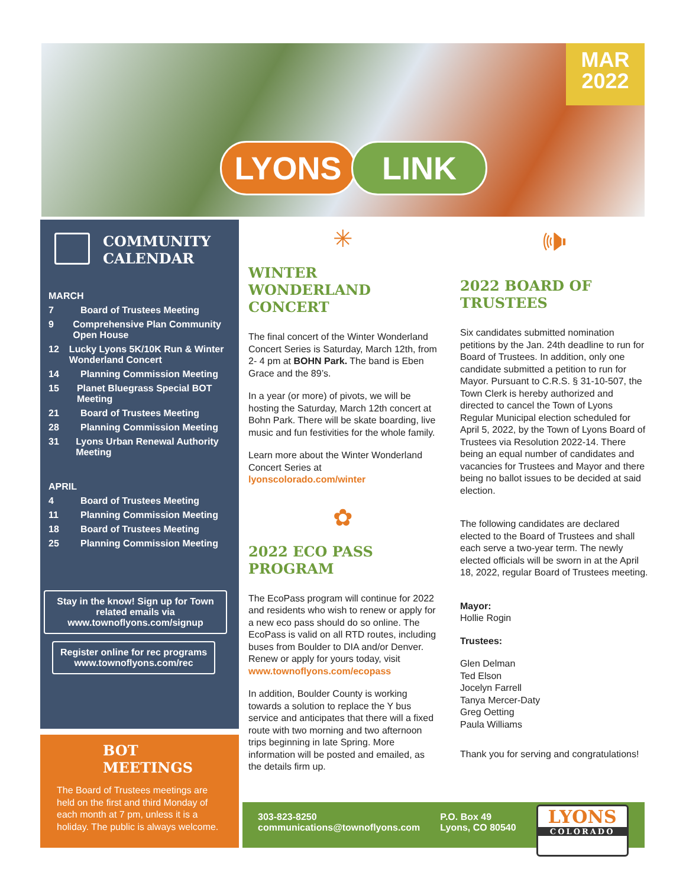MAR
2022
LYONS LINK
COMMUNITY
CALENDAR
MARCH
7 Board of Trustees Meeting
9 Comprehensive Plan Community Open House
12 Lucky Lyons 5K/10K Run & Winter Wonderland Concert
14 Planning Commission Meeting
15 Planet Bluegrass Special BOT Meeting
21 Board of Trustees Meeting
28 Planning Commission Meeting
31 Lyons Urban Renewal Authority Meeting
APRIL
4 Board of Trustees Meeting
11 Planning Commission Meeting
18 Board of Trustees Meeting
25 Planning Commission Meeting
Stay in the know! Sign up for Town related emails via www.townoflyons.com/signup
Register online for rec programs www.townoflyons.com/rec
BOT
MEETINGS
The Board of Trustees meetings are held on the first and third Monday of each month at 7 pm, unless it is a holiday. The public is always welcome.
✳
WINTER WONDERLAND CONCERT
The final concert of the Winter Wonderland Concert Series is Saturday, March 12th, from 2- 4 pm at BOHN Park. The band is Eben Grace and the 89’s.
In a year (or more) of pivots, we will be hosting the Saturday, March 12th concert at Bohn Park. There will be skate boarding, live music and fun festivities for the whole family.
Learn more about the Winter Wonderland Concert Series at lyonscolorado.com/winter
✿
2022 ECO PASS PROGRAM
The EcoPass program will continue for 2022 and residents who wish to renew or apply for a new eco pass should do so online. The EcoPass is valid on all RTD routes, including buses from Boulder to DIA and/or Denver. Renew or apply for yours today, visit www.townoflyons.com/ecopass
In addition, Boulder County is working towards a solution to replace the Y bus service and anticipates that there will a fixed route with two morning and two afternoon trips beginning in late Spring. More information will be posted and emailed, as the details firm up.
🕪
2022 BOARD OF TRUSTEES
Six candidates submitted nomination petitions by the Jan. 24th deadline to run for Board of Trustees. In addition, only one candidate submitted a petition to run for Mayor. Pursuant to C.R.S. § 31-10-507, the Town Clerk is hereby authorized and directed to cancel the Town of Lyons Regular Municipal election scheduled for April 5, 2022, by the Town of Lyons Board of Trustees via Resolution 2022-14. There being an equal number of candidates and vacancies for Trustees and Mayor and there being no ballot issues to be decided at said election.
The following candidates are declared elected to the Board of Trustees and shall each serve a two-year term. The newly elected officials will be sworn in at the April 18, 2022, regular Board of Trustees meeting.
Mayor:
Hollie Rogin
Trustees:
Glen Delman
Ted Elson
Jocelyn Farrell
Tanya Mercer-Daty
Greg Oetting
Paula Williams
Thank you for serving and congratulations!
303-823-8250
communications@townoflyons.com
P.O. Box 49
Lyons, CO 80540
LYONS
COLORADO